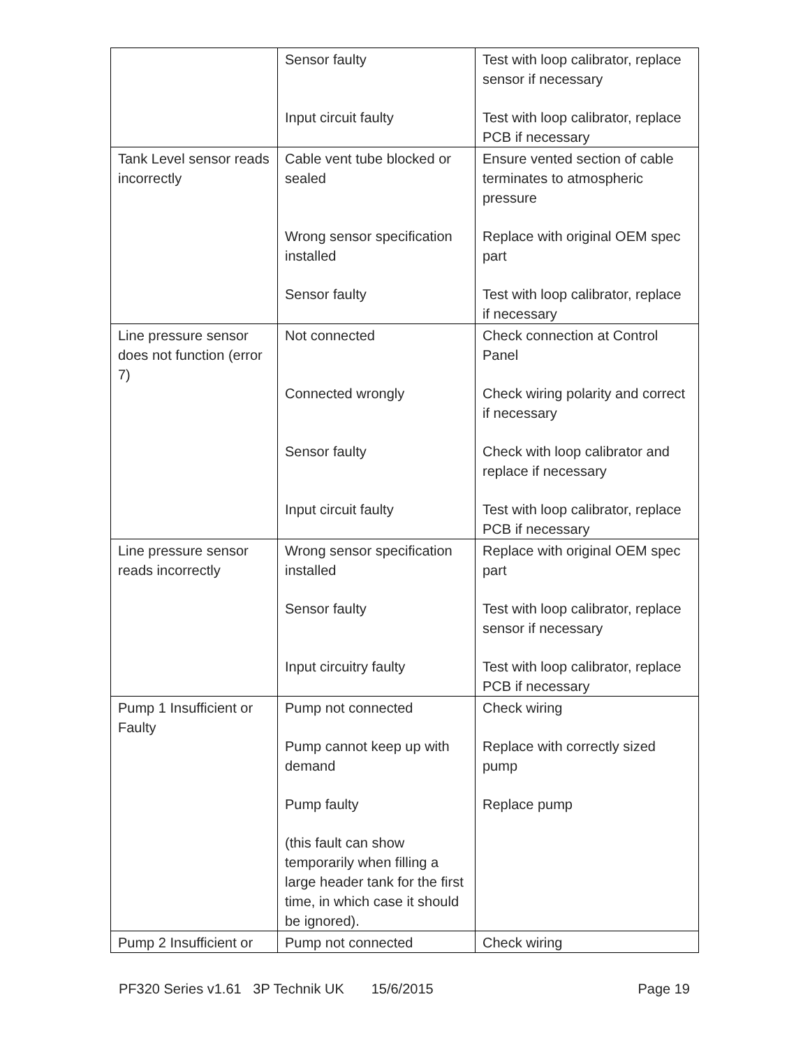| | Sensor faulty Input circuit faulty | Test with loop calibrator, replace sensor if necessary Test with loop calibrator, replace PCB if necessary |
| Tank Level sensor reads incorrectly | Cable vent tube blocked or sealed Wrong sensor specification installed Sensor faulty | Ensure vented section of cable terminates to atmospheric pressure Replace with original OEM spec part Test with loop calibrator, replace if necessary |
| Line pressure sensor does not function (error 7) | Not connected Connected wrongly Sensor faulty Input circuit faulty | Check connection at Control Panel Check wiring polarity and correct if necessary Check with loop calibrator and replace if necessary Test with loop calibrator, replace PCB if necessary |
| Line pressure sensor reads incorrectly | Wrong sensor specification installed Sensor faulty Input circuitry faulty | Replace with original OEM spec part Test with loop calibrator, replace sensor if necessary Test with loop calibrator, replace PCB if necessary |
| Pump 1 Insufficient or Faulty | Pump not connected Pump cannot keep up with demand Pump faulty (this fault can show temporarily when filling a large header tank for the first time, in which case it should be ignored). | Check wiring Replace with correctly sized pump Replace pump |
| Pump 2 Insufficient or | Pump not connected | Check wiring |
PF320 Series v1.61 3P Technik UK 15/6/2015 Page 19